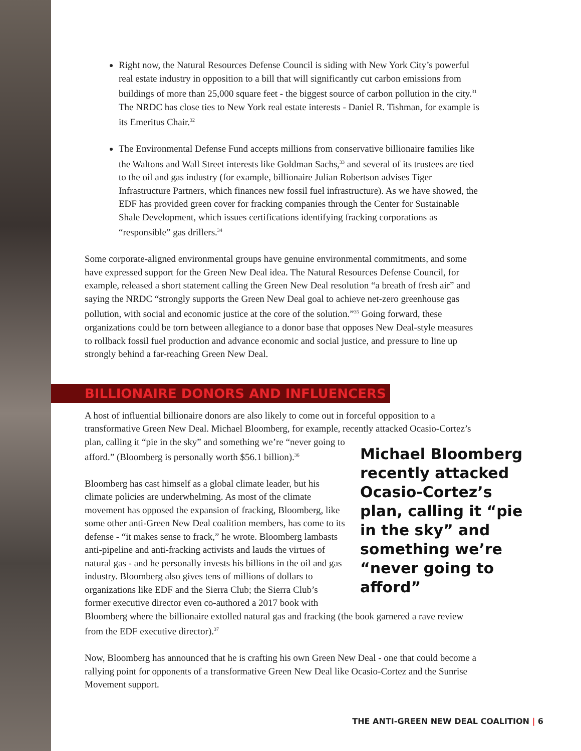Right now, the Natural Resources Defense Council is siding with New York City’s powerful real estate industry in opposition to a bill that will significantly cut carbon emissions from buildings of more than 25,000 square feet - the biggest source of carbon pollution in the city.<sup>31</sup> The NRDC has close ties to New York real estate interests - Daniel R. Tishman, for example is its Emeritus Chair.<sup>32</sup>
The Environmental Defense Fund accepts millions from conservative billionaire families like the Waltons and Wall Street interests like Goldman Sachs,<sup>33</sup> and several of its trustees are tied to the oil and gas industry (for example, billionaire Julian Robertson advises Tiger Infrastructure Partners, which finances new fossil fuel infrastructure). As we have showed, the EDF has provided green cover for fracking companies through the Center for Sustainable Shale Development, which issues certifications identifying fracking corporations as “responsible” gas drillers.<sup>34</sup>
Some corporate-aligned environmental groups have genuine environmental commitments, and some have expressed support for the Green New Deal idea. The Natural Resources Defense Council, for example, released a short statement calling the Green New Deal resolution “a breath of fresh air” and saying the NRDC “strongly supports the Green New Deal goal to achieve net-zero greenhouse gas pollution, with social and economic justice at the core of the solution.”<sup>35</sup> Going forward, these organizations could be torn between allegiance to a donor base that opposes New Deal-style measures to rollback fossil fuel production and advance economic and social justice, and pressure to line up strongly behind a far-reaching Green New Deal.
BILLIONAIRE DONORS AND INFLUENCERS
A host of influential billionaire donors are also likely to come out in forceful opposition to a transformative Green New Deal. Michael Bloomberg, for example, recently attacked Ocasio- Michael Bloomberg recently attacked Ocasio-Cortez’s plan, calling it “pie in the sky” and something we’re “never going to afford” Cortez’s plan, calling it “pie in the sky” and something we’re “never going to afford.” (Bloomberg is personally worth $56.1 billion).<sup>36</sup>
Bloomberg has cast himself as a global climate leader, but his climate policies are underwhelming. As most of the climate movement has opposed the expansion of fracking, Bloomberg, like some other anti-Green New Deal coalition members, has come to its defense - “it makes sense to frack,” he wrote. Bloomberg lambasts anti-pipeline and anti-fracking activists and lauds the virtues of natural gas - and he personally invests his billions in the oil and gas industry. Bloomberg also gives tens of millions of dollars to organizations like EDF and the Sierra Club; the Sierra Club’s former executive director even co-authored a 2017 book with Bloomberg where the billionaire extolled natural gas and fracking (the book garnered a rave review from the EDF executive director).<sup>37</sup>
Now, Bloomberg has announced that he is crafting his own Green New Deal - one that could become a rallying point for opponents of a transformative Green New Deal like Ocasio-Cortez and the Sunrise Movement support.
THE ANTI-GREEN NEW DEAL COALITION | 6